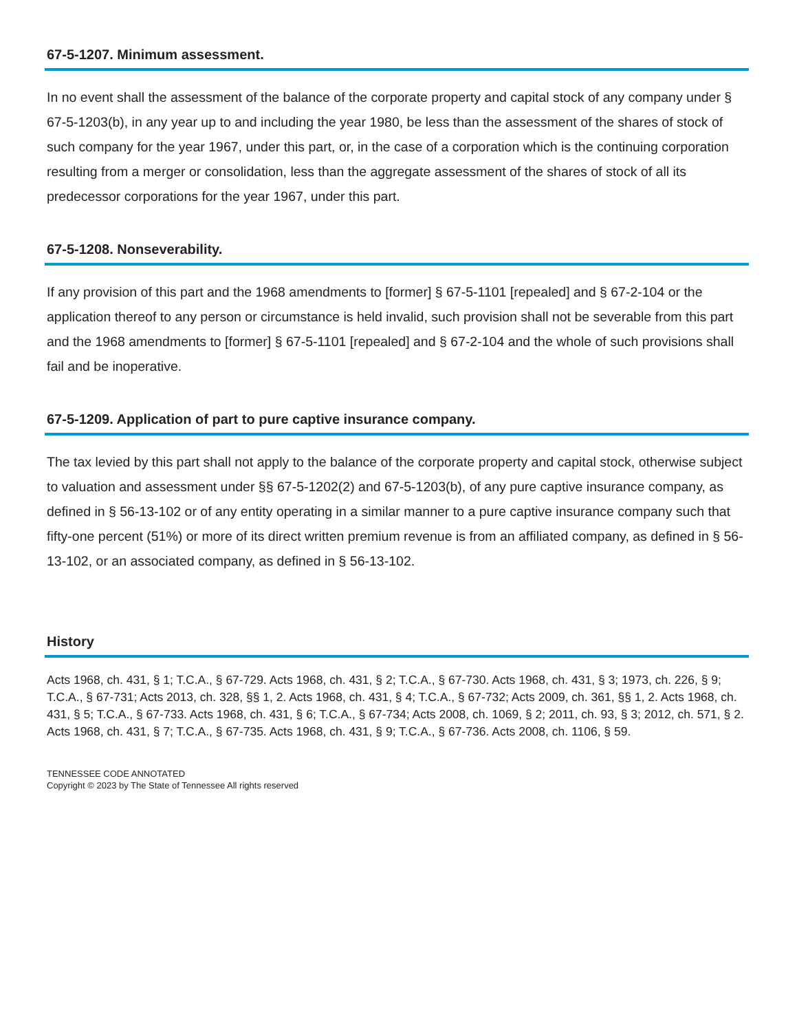67-5-1207. Minimum assessment.
In no event shall the assessment of the balance of the corporate property and capital stock of any company under § 67-5-1203(b), in any year up to and including the year 1980, be less than the assessment of the shares of stock of such company for the year 1967, under this part, or, in the case of a corporation which is the continuing corporation resulting from a merger or consolidation, less than the aggregate assessment of the shares of stock of all its predecessor corporations for the year 1967, under this part.
67-5-1208. Nonseverability.
If any provision of this part and the 1968 amendments to [former] § 67-5-1101 [repealed] and § 67-2-104 or the application thereof to any person or circumstance is held invalid, such provision shall not be severable from this part and the 1968 amendments to [former] § 67-5-1101 [repealed] and § 67-2-104 and the whole of such provisions shall fail and be inoperative.
67-5-1209. Application of part to pure captive insurance company.
The tax levied by this part shall not apply to the balance of the corporate property and capital stock, otherwise subject to valuation and assessment under §§ 67-5-1202(2) and 67-5-1203(b), of any pure captive insurance company, as defined in § 56-13-102 or of any entity operating in a similar manner to a pure captive insurance company such that fifty-one percent (51%) or more of its direct written premium revenue is from an affiliated company, as defined in § 56-13-102, or an associated company, as defined in § 56-13-102.
History
Acts 1968, ch. 431, § 1; T.C.A., § 67-729. Acts 1968, ch. 431, § 2; T.C.A., § 67-730. Acts 1968, ch. 431, § 3; 1973, ch. 226, § 9; T.C.A., § 67-731; Acts 2013, ch. 328, §§ 1, 2. Acts 1968, ch. 431, § 4; T.C.A., § 67-732; Acts 2009, ch. 361, §§ 1, 2. Acts 1968, ch. 431, § 5; T.C.A., § 67-733. Acts 1968, ch. 431, § 6; T.C.A., § 67-734; Acts 2008, ch. 1069, § 2; 2011, ch. 93, § 3; 2012, ch. 571, § 2. Acts 1968, ch. 431, § 7; T.C.A., § 67-735. Acts 1968, ch. 431, § 9; T.C.A., § 67-736. Acts 2008, ch. 1106, § 59.
TENNESSEE CODE ANNOTATED
Copyright © 2023 by The State of Tennessee All rights reserved